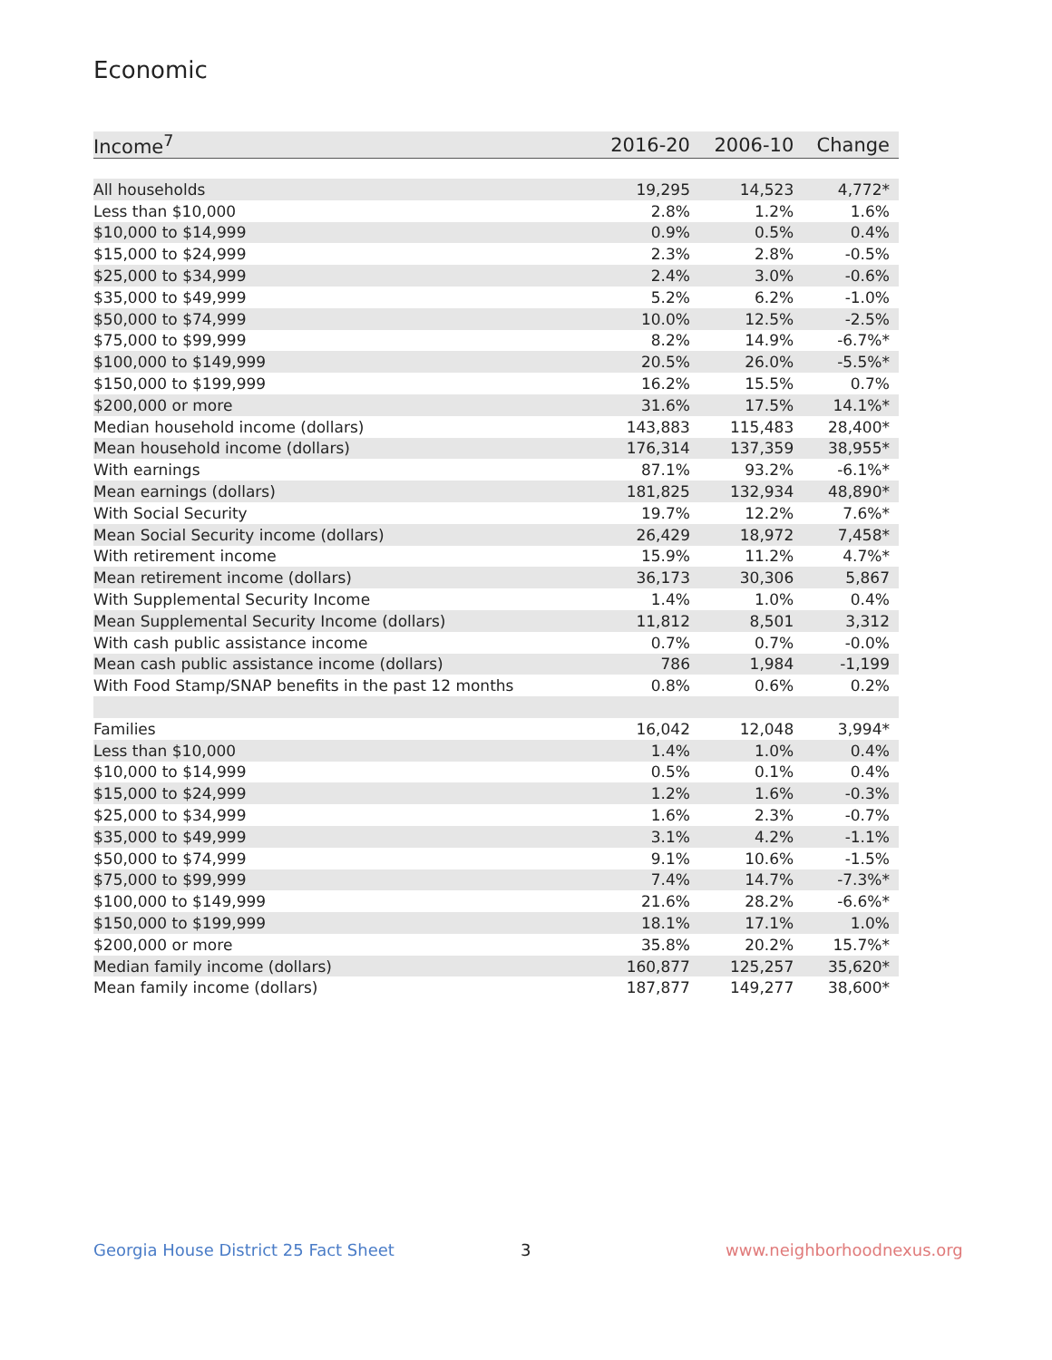Economic
| Income<sup>7</sup> | 2016-20 | 2006-10 | Change |
| --- | --- | --- | --- |
| All households | 19,295 | 14,523 | 4,772* |
| Less than $10,000 | 2.8% | 1.2% | 1.6% |
| $10,000 to $14,999 | 0.9% | 0.5% | 0.4% |
| $15,000 to $24,999 | 2.3% | 2.8% | -0.5% |
| $25,000 to $34,999 | 2.4% | 3.0% | -0.6% |
| $35,000 to $49,999 | 5.2% | 6.2% | -1.0% |
| $50,000 to $74,999 | 10.0% | 12.5% | -2.5% |
| $75,000 to $99,999 | 8.2% | 14.9% | -6.7%* |
| $100,000 to $149,999 | 20.5% | 26.0% | -5.5%* |
| $150,000 to $199,999 | 16.2% | 15.5% | 0.7% |
| $200,000 or more | 31.6% | 17.5% | 14.1%* |
| Median household income (dollars) | 143,883 | 115,483 | 28,400* |
| Mean household income (dollars) | 176,314 | 137,359 | 38,955* |
| With earnings | 87.1% | 93.2% | -6.1%* |
| Mean earnings (dollars) | 181,825 | 132,934 | 48,890* |
| With Social Security | 19.7% | 12.2% | 7.6%* |
| Mean Social Security income (dollars) | 26,429 | 18,972 | 7,458* |
| With retirement income | 15.9% | 11.2% | 4.7%* |
| Mean retirement income (dollars) | 36,173 | 30,306 | 5,867 |
| With Supplemental Security Income | 1.4% | 1.0% | 0.4% |
| Mean Supplemental Security Income (dollars) | 11,812 | 8,501 | 3,312 |
| With cash public assistance income | 0.7% | 0.7% | -0.0% |
| Mean cash public assistance income (dollars) | 786 | 1,984 | -1,199 |
| With Food Stamp/SNAP benefits in the past 12 months | 0.8% | 0.6% | 0.2% |
| Families | 16,042 | 12,048 | 3,994* |
| Less than $10,000 | 1.4% | 1.0% | 0.4% |
| $10,000 to $14,999 | 0.5% | 0.1% | 0.4% |
| $15,000 to $24,999 | 1.2% | 1.6% | -0.3% |
| $25,000 to $34,999 | 1.6% | 2.3% | -0.7% |
| $35,000 to $49,999 | 3.1% | 4.2% | -1.1% |
| $50,000 to $74,999 | 9.1% | 10.6% | -1.5% |
| $75,000 to $99,999 | 7.4% | 14.7% | -7.3%* |
| $100,000 to $149,999 | 21.6% | 28.2% | -6.6%* |
| $150,000 to $199,999 | 18.1% | 17.1% | 1.0% |
| $200,000 or more | 35.8% | 20.2% | 15.7%* |
| Median family income (dollars) | 160,877 | 125,257 | 35,620* |
| Mean family income (dollars) | 187,877 | 149,277 | 38,600* |
Georgia House District 25 Fact Sheet
3 www.neighborhoodnexus.org